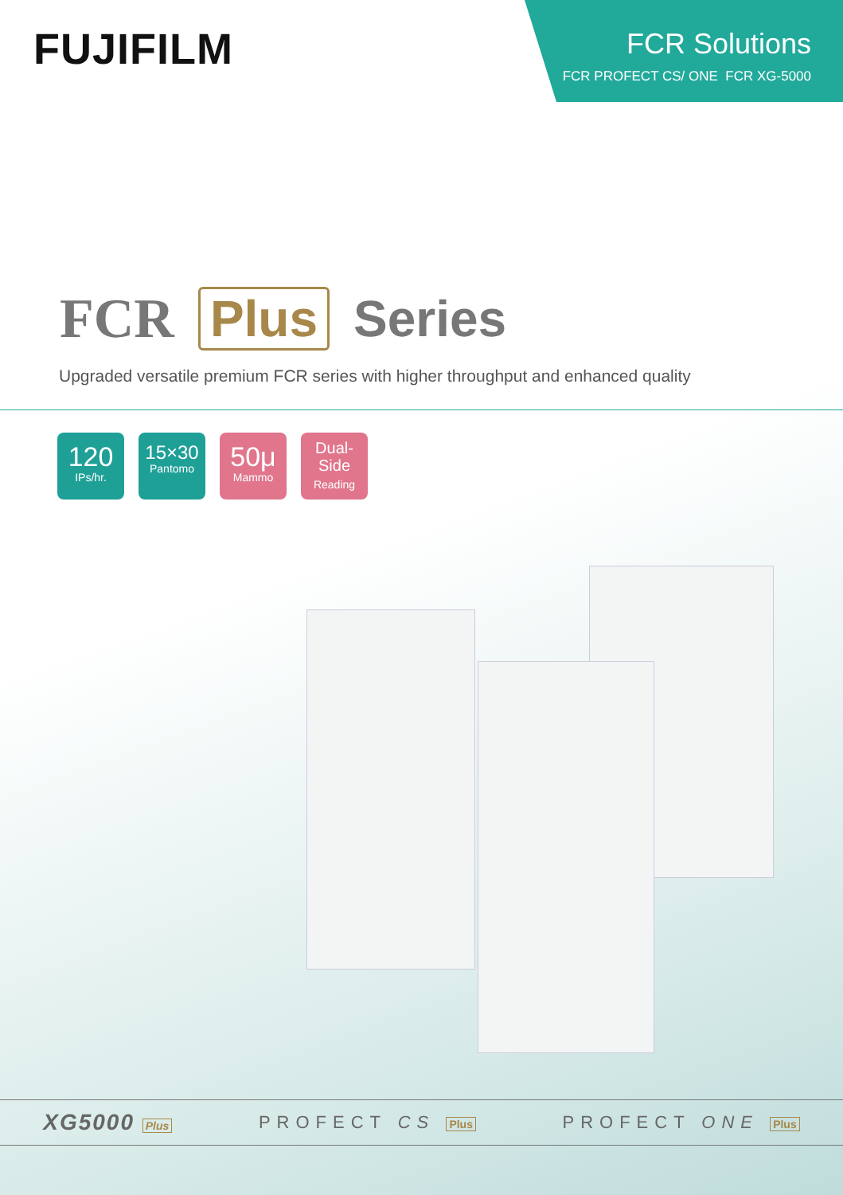FUJIFILM
FCR Solutions
FCR PROFECT CS/ ONE FCR XG-5000
FCR Plus Series
Upgraded versatile premium FCR series with higher throughput and enhanced quality
120
IPs/hr.
15×30
Pantomo
50μ
Mammo
Dual-
Side
Reading
XG5000 Plus
PROFECT CS Plus
PROFECT ONE Plus